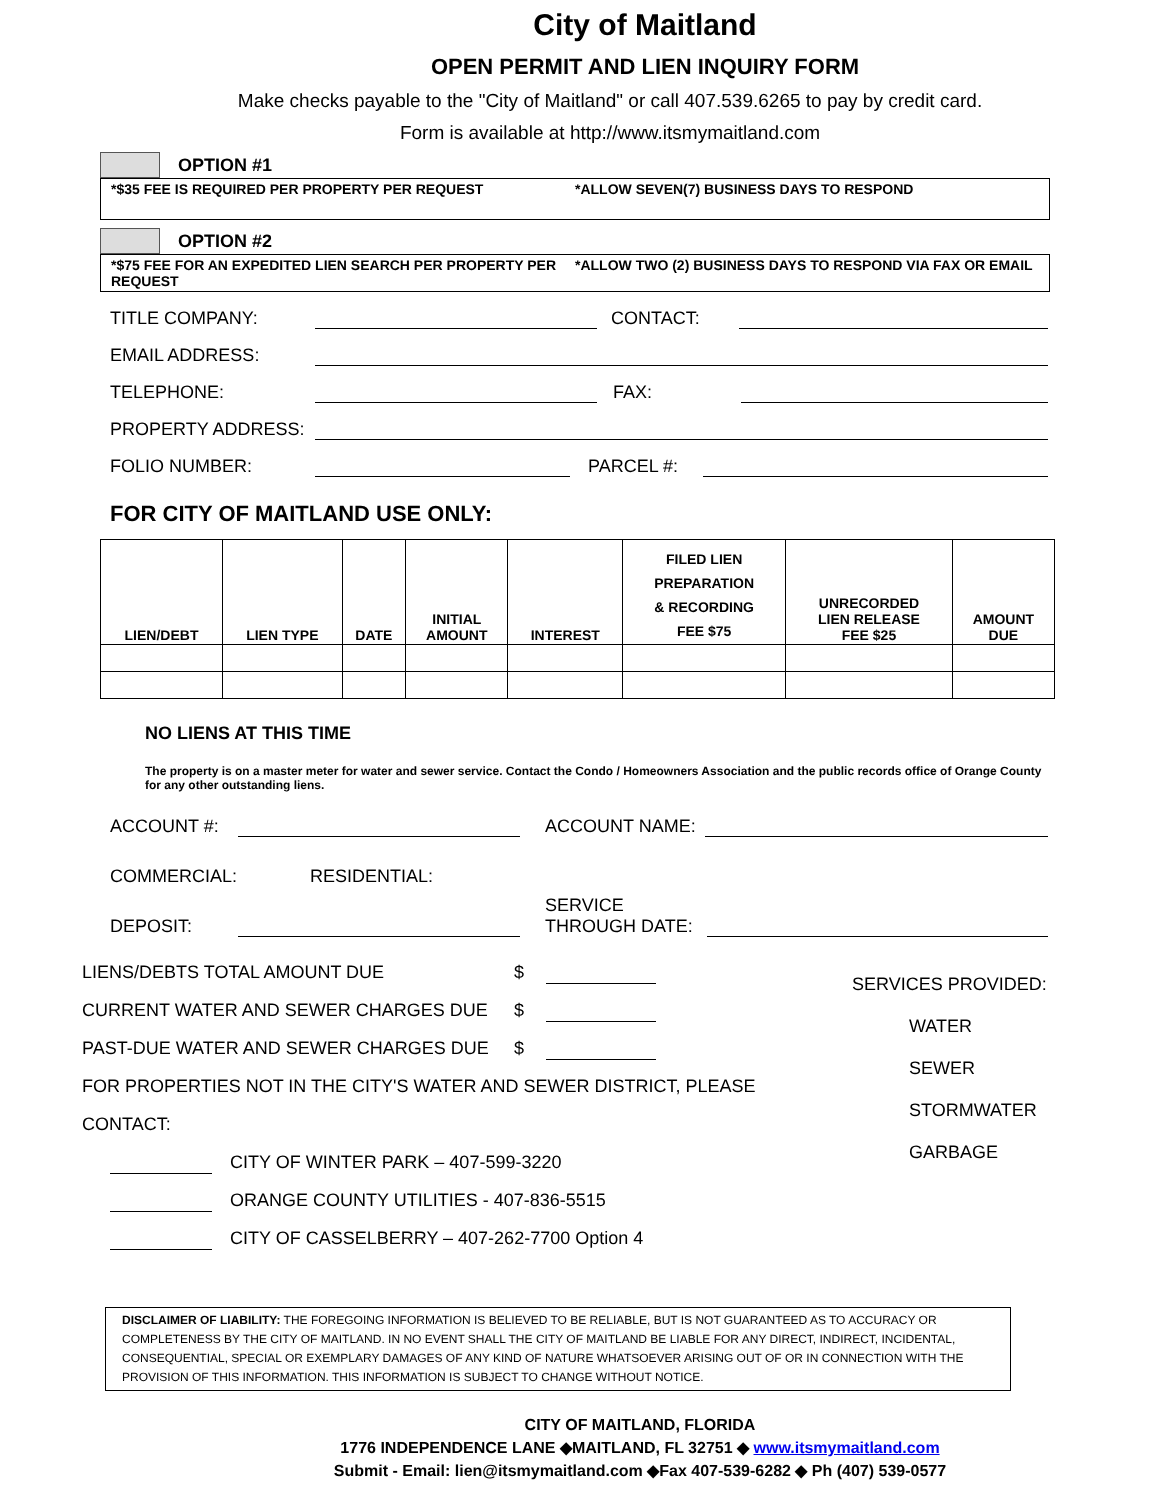City of Maitland
OPEN PERMIT AND LIEN INQUIRY FORM
Make checks payable to the "City of Maitland" or call 407.539.6265 to pay by credit card.
Form is available at http://www.itsmymaitland.com
OPTION #1
*$35 FEE IS REQUIRED PER PROPERTY PER REQUEST
*ALLOW SEVEN(7) BUSINESS DAYS TO RESPOND
OPTION #2
*$75 FEE FOR AN EXPEDITED LIEN SEARCH PER PROPERTY PER REQUEST
*ALLOW TWO (2) BUSINESS DAYS TO RESPOND VIA FAX OR EMAIL
TITLE COMPANY:
CONTACT:
EMAIL ADDRESS:
TELEPHONE:
FAX:
PROPERTY ADDRESS:
FOLIO NUMBER:
PARCEL #:
FOR CITY OF MAITLAND USE ONLY:
| LIEN/DEBT | LIEN TYPE | DATE | INITIAL AMOUNT | INTEREST | FILED LIEN PREPARATION & RECORDING FEE $75 | UNRECORDED LIEN RELEASE FEE $25 | AMOUNT DUE |
| --- | --- | --- | --- | --- | --- | --- | --- |
NO LIENS AT THIS TIME
The property is on a master meter for water and sewer service. Contact the Condo / Homeowners Association and the public records office of Orange County for any other outstanding liens.
ACCOUNT #:
ACCOUNT NAME:
COMMERCIAL:
RESIDENTIAL:
DEPOSIT:
SERVICE
THROUGH DATE:
LIENS/DEBTS TOTAL AMOUNT DUE $
CURRENT WATER AND SEWER CHARGES DUE $
PAST-DUE WATER AND SEWER CHARGES DUE $
FOR PROPERTIES NOT IN THE CITY'S WATER AND SEWER DISTRICT, PLEASE CONTACT:
CITY OF WINTER PARK – 407-599-3220
ORANGE COUNTY UTILITIES - 407-836-5515
CITY OF CASSELBERRY – 407-262-7700 Option 4
SERVICES PROVIDED:
WATER
SEWER
STORMWATER
GARBAGE
DISCLAIMER OF LIABILITY: THE FOREGOING INFORMATION IS BELIEVED TO BE RELIABLE, BUT IS NOT GUARANTEED AS TO ACCURACY OR COMPLETENESS BY THE CITY OF MAITLAND. IN NO EVENT SHALL THE CITY OF MAITLAND BE LIABLE FOR ANY DIRECT, INDIRECT, INCIDENTAL, CONSEQUENTIAL, SPECIAL OR EXEMPLARY DAMAGES OF ANY KIND OF NATURE WHATSOEVER ARISING OUT OF OR IN CONNECTION WITH THE PROVISION OF THIS INFORMATION. THIS INFORMATION IS SUBJECT TO CHANGE WITHOUT NOTICE.
CITY OF MAITLAND, FLORIDA
1776 INDEPENDENCE LANE ◆MAITLAND, FL 32751 ◆ www.itsmymaitland.com
Submit - Email: lien@itsmymaitland.com ◆Fax 407-539-6282 ◆ Ph (407) 539-0577